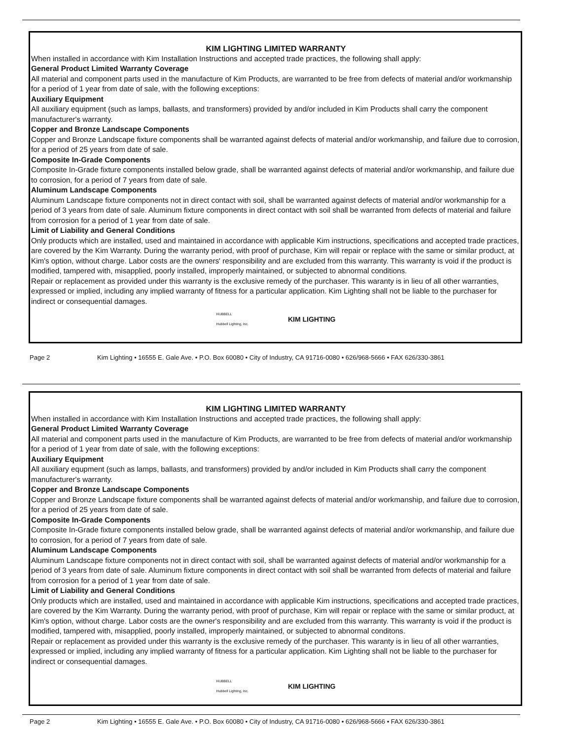KIM LIGHTING LIMITED WARRANTY
When installed in accordance with Kim Installation Instructions and accepted trade practices, the following shall apply:
General Product Limited Warranty Coverage
All material and component parts used in the manufacture of Kim Products, are warranted to be free from defects of material and/or workmanship for a period of 1 year from date of sale, with the following exceptions:
Auxiliary Equipment
All auxiliary equipment (such as lamps, ballasts, and transformers) provided by and/or included in Kim Products shall carry the component manufacturer's warranty.
Copper and Bronze Landscape Components
Copper and Bronze Landscape fixture components shall be warranted against defects of material and/or workmanship, and failure due to corrosion, for a period of 25 years from date of sale.
Composite In-Grade Components
Composite In-Grade fixture components installed below grade, shall be warranted against defects of material and/or workmanship, and failure due to corrosion, for a period of 7 years from date of sale.
Aluminum Landscape Components
Aluminum Landscape fixture components not in direct contact with soil, shall be warranted against defects of material and/or workmanship for a period of 3 years from date of sale. Aluminum fixture components in direct contact with soil shall be warranted from defects of material and failure from corrosion for a period of 1 year from date of sale.
Limit of Liability and General Conditions
Only products which are installed, used and maintained in accordance with applicable Kim instructions, specifications and accepted trade practices, are covered by the Kim Warranty. During the warranty period, with proof of purchase, Kim will repair or replace with the same or similar product, at Kim's option, without charge. Labor costs are the owners' responsibility and are excluded from this warranty. This warranty is void if the product is modified, tampered with, misapplied, poorly installed, improperly maintained, or subjected to abnormal conditions.
Repair or replacement as provided under this warranty is the exclusive remedy of the purchaser. This waranty is in lieu of all other warranties, expressed or implied, including any implied warranty of fitness for a particular application. Kim Lighting shall not be liable to the purchaser for indirect or consequential damages.
HUBBELL
Hubbell Lighting, Inc. KIM LIGHTING
Page 2 Kim Lighting • 16555 E. Gale Ave. • P.O. Box 60080 • City of Industry, CA 91716-0080 • 626/968-5666 • FAX 626/330-3861
KIM LIGHTING LIMITED WARRANTY
When installed in accordance with Kim Installation Instructions and accepted trade practices, the following shall apply:
General Product Limited Warranty Coverage
All material and component parts used in the manufacture of Kim Products, are warranted to be free from defects of material and/or workmanship for a period of 1 year from date of sale, with the following exceptions:
Auxiliary Equipment
All auxiliary equpment (such as lamps, ballasts, and transformers) provided by and/or included in Kim Products shall carry the component manufacturer's warranty.
Copper and Bronze Landscape Components
Copper and Bronze Landscape fixture components shall be warranted against defects of material and/or workmanship, and failure due to corrosion, for a period of 25 years from date of sale.
Composite In-Grade Components
Composite In-Grade fixture components installed below grade, shall be warranted against defects of material and/or workmanship, and failure due to corrosion, for a period of 7 years from date of sale.
Aluminum Landscape Components
Aluminum Landscape fixture components not in direct contact with soil, shall be warranted against defects of material and/or workmanship for a period of 3 years from date of sale. Aluminum fixture components in direct contact with soil shall be warranted from defects of material and failure from corrosion for a period of 1 year from date of sale.
Limit of Liability and General Conditions
Only products which are installed, used and maintained in accordance with applicable Kim instructions, specifications and accepted trade practices, are covered by the Kim Warranty. During the warranty period, with proof of purchase, Kim will repair or replace with the same or similar product, at Kim's option, without charge. Labor costs are the owner's responsibility and are excluded from this warranty. This warranty is void if the product is modified, tampered with, misapplied, poorly installed, improperly maintained, or subjected to abnormal conditons.
Repair or replacement as provided under this warranty is the exclusive remedy of the purchaser. This waranty is in lieu of all other warranties, expressed or implied, including any implied warranty of fitness for a particular application. Kim Lighting shall not be liable to the purchaser for indirect or consequential damages.
HUBBELL
Hubbell Lighting, Inc. KIM LIGHTING
Page 2 Kim Lighting • 16555 E. Gale Ave. • P.O. Box 60080 • City of Industry, CA 91716-0080 • 626/968-5666 • FAX 626/330-3861